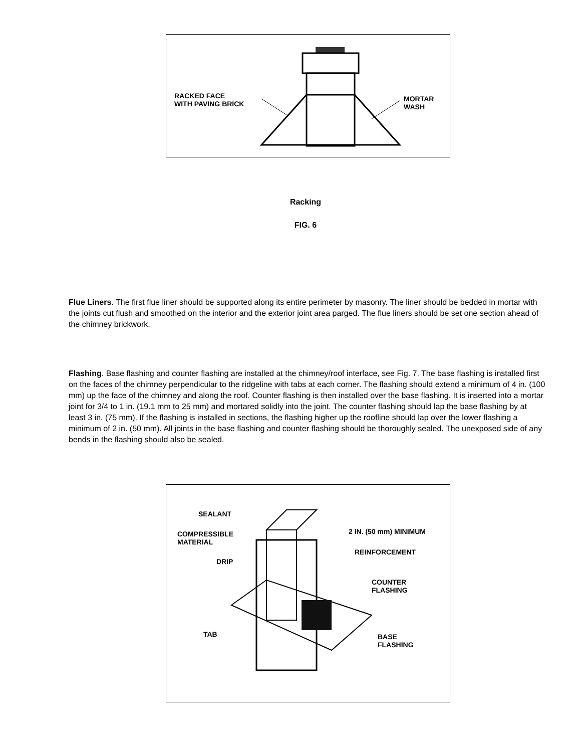RACKED FACE
WITH PAVING BRICK
MORTAR
WASH
Racking
FIG. 6
Flue Liners. The first flue liner should be supported along its entire perimeter by masonry. The liner should be bedded in mortar with the joints cut flush and smoothed on the interior and the exterior joint area parged. The flue liners should be set one section ahead of the chimney brickwork.
Flashing. Base flashing and counter flashing are installed at the chimney/roof interface, see Fig. 7. The base flashing is installed first on the faces of the chimney perpendicular to the ridgeline with tabs at each corner. The flashing should extend a minimum of 4 in. (100 mm) up the face of the chimney and along the roof. Counter flashing is then installed over the base flashing. It is inserted into a mortar joint for 3/4 to 1 in. (19.1 mm to 25 mm) and mortared solidly into the joint. The counter flashing should lap the base flashing by at least 3 in. (75 mm). If the flashing is installed in sections, the flashing higher up the roofline should lap over the lower flashing a minimum of 2 in. (50 mm). All joints in the base flashing and counter flashing should be thoroughly sealed. The unexposed side of any bends in the flashing should also be sealed.
SEALANT
COMPRESSIBLE
MATERIAL
DRIP
TAB
2 IN. (50 mm) MINIMUM
REINFORCEMENT
COUNTER
FLASHING
BASE
FLASHING